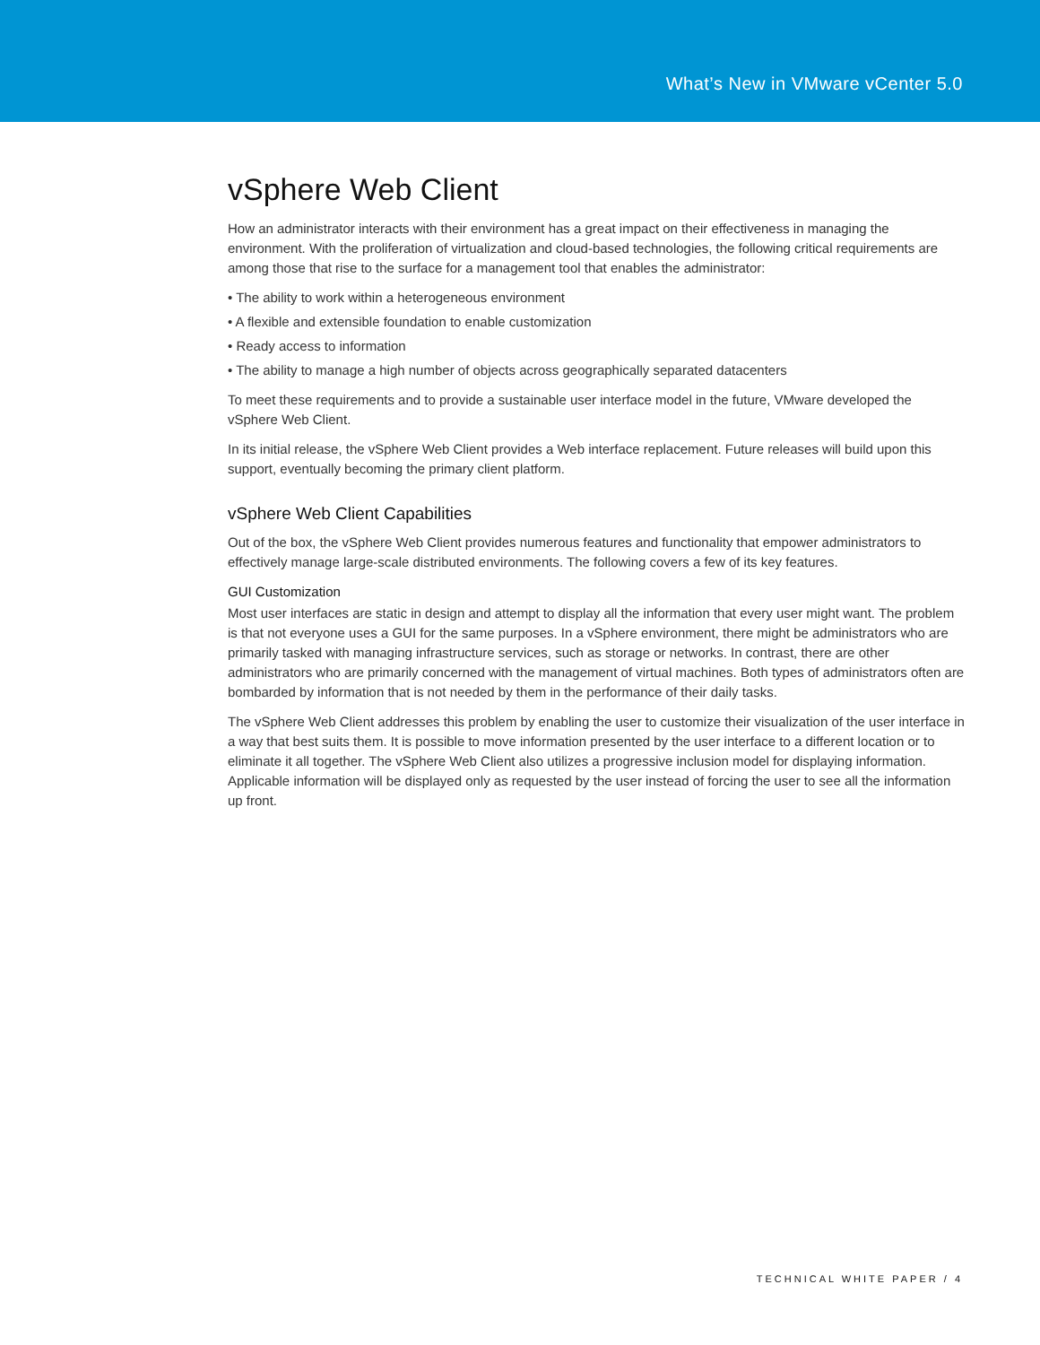What’s New in VMware vCenter 5.0
vSphere Web Client
How an administrator interacts with their environment has a great impact on their effectiveness in managing the environment. With the proliferation of virtualization and cloud-based technologies, the following critical requirements are among those that rise to the surface for a management tool that enables the administrator:
• The ability to work within a heterogeneous environment
• A flexible and extensible foundation to enable customization
• Ready access to information
• The ability to manage a high number of objects across geographically separated datacenters
To meet these requirements and to provide a sustainable user interface model in the future, VMware developed the vSphere Web Client.
In its initial release, the vSphere Web Client provides a Web interface replacement. Future releases will build upon this support, eventually becoming the primary client platform.
vSphere Web Client Capabilities
Out of the box, the vSphere Web Client provides numerous features and functionality that empower administrators to effectively manage large-scale distributed environments. The following covers a few of its key features.
GUI Customization
Most user interfaces are static in design and attempt to display all the information that every user might want. The problem is that not everyone uses a GUI for the same purposes. In a vSphere environment, there might be administrators who are primarily tasked with managing infrastructure services, such as storage or networks. In contrast, there are other administrators who are primarily concerned with the management of virtual machines. Both types of administrators often are bombarded by information that is not needed by them in the performance of their daily tasks.
The vSphere Web Client addresses this problem by enabling the user to customize their visualization of the user interface in a way that best suits them. It is possible to move information presented by the user interface to a different location or to eliminate it all together. The vSphere Web Client also utilizes a progressive inclusion model for displaying information. Applicable information will be displayed only as requested by the user instead of forcing the user to see all the information up front.
TECHNICAL WHITE PAPER / 4